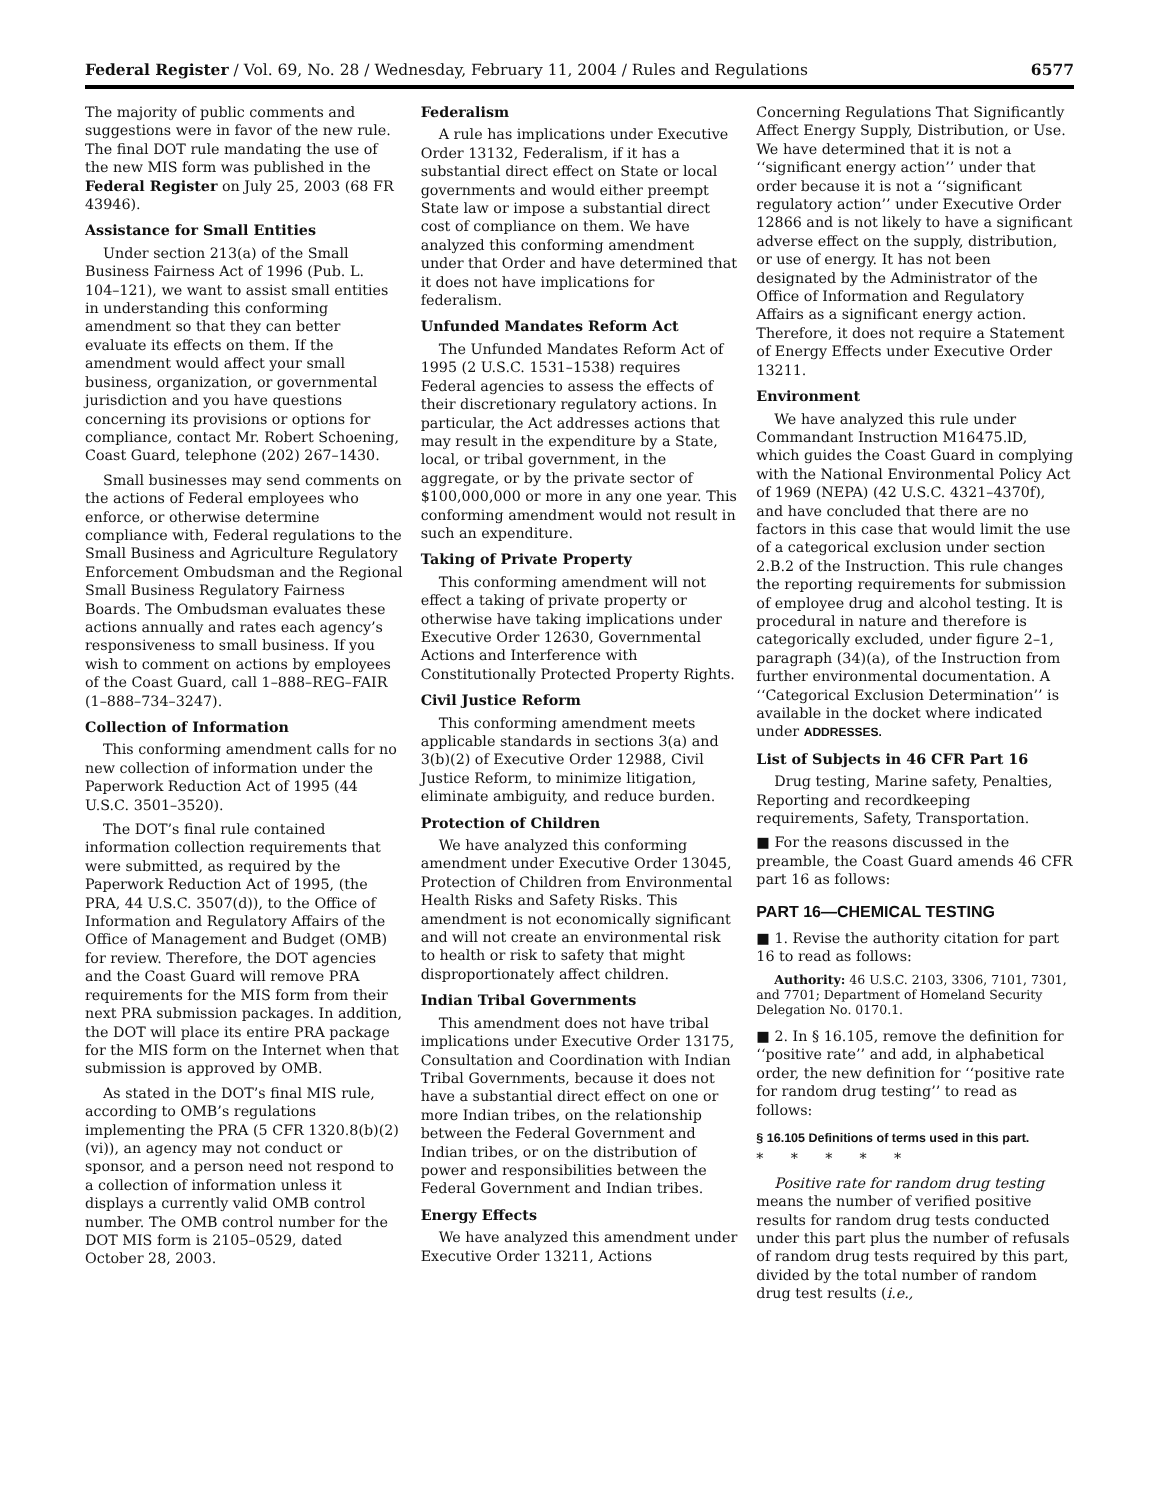Federal Register / Vol. 69, No. 28 / Wednesday, February 11, 2004 / Rules and Regulations 6577
The majority of public comments and suggestions were in favor of the new rule. The final DOT rule mandating the use of the new MIS form was published in the Federal Register on July 25, 2003 (68 FR 43946).
Assistance for Small Entities
Under section 213(a) of the Small Business Fairness Act of 1996 (Pub. L. 104–121), we want to assist small entities in understanding this conforming amendment so that they can better evaluate its effects on them. If the amendment would affect your small business, organization, or governmental jurisdiction and you have questions concerning its provisions or options for compliance, contact Mr. Robert Schoening, Coast Guard, telephone (202) 267–1430.
Small businesses may send comments on the actions of Federal employees who enforce, or otherwise determine compliance with, Federal regulations to the Small Business and Agriculture Regulatory Enforcement Ombudsman and the Regional Small Business Regulatory Fairness Boards. The Ombudsman evaluates these actions annually and rates each agency’s responsiveness to small business. If you wish to comment on actions by employees of the Coast Guard, call 1–888–REG–FAIR (1–888–734–3247).
Collection of Information
This conforming amendment calls for no new collection of information under the Paperwork Reduction Act of 1995 (44 U.S.C. 3501–3520).
The DOT’s final rule contained information collection requirements that were submitted, as required by the Paperwork Reduction Act of 1995, (the PRA, 44 U.S.C. 3507(d)), to the Office of Information and Regulatory Affairs of the Office of Management and Budget (OMB) for review. Therefore, the DOT agencies and the Coast Guard will remove PRA requirements for the MIS form from their next PRA submission packages. In addition, the DOT will place its entire PRA package for the MIS form on the Internet when that submission is approved by OMB.
As stated in the DOT’s final MIS rule, according to OMB’s regulations implementing the PRA (5 CFR 1320.8(b)(2)(vi)), an agency may not conduct or sponsor, and a person need not respond to a collection of information unless it displays a currently valid OMB control number. The OMB control number for the DOT MIS form is 2105–0529, dated October 28, 2003.
Federalism
A rule has implications under Executive Order 13132, Federalism, if it has a substantial direct effect on State or local governments and would either preempt State law or impose a substantial direct cost of compliance on them. We have analyzed this conforming amendment under that Order and have determined that it does not have implications for federalism.
Unfunded Mandates Reform Act
The Unfunded Mandates Reform Act of 1995 (2 U.S.C. 1531–1538) requires Federal agencies to assess the effects of their discretionary regulatory actions. In particular, the Act addresses actions that may result in the expenditure by a State, local, or tribal government, in the aggregate, or by the private sector of $100,000,000 or more in any one year. This conforming amendment would not result in such an expenditure.
Taking of Private Property
This conforming amendment will not effect a taking of private property or otherwise have taking implications under Executive Order 12630, Governmental Actions and Interference with Constitutionally Protected Property Rights.
Civil Justice Reform
This conforming amendment meets applicable standards in sections 3(a) and 3(b)(2) of Executive Order 12988, Civil Justice Reform, to minimize litigation, eliminate ambiguity, and reduce burden.
Protection of Children
We have analyzed this conforming amendment under Executive Order 13045, Protection of Children from Environmental Health Risks and Safety Risks. This amendment is not economically significant and will not create an environmental risk to health or risk to safety that might disproportionately affect children.
Indian Tribal Governments
This amendment does not have tribal implications under Executive Order 13175, Consultation and Coordination with Indian Tribal Governments, because it does not have a substantial direct effect on one or more Indian tribes, on the relationship between the Federal Government and Indian tribes, or on the distribution of power and responsibilities between the Federal Government and Indian tribes.
Energy Effects
We have analyzed this amendment under Executive Order 13211, Actions
Concerning Regulations That Significantly Affect Energy Supply, Distribution, or Use. We have determined that it is not a ‘‘significant energy action’’ under that order because it is not a ‘‘significant regulatory action’’ under Executive Order 12866 and is not likely to have a significant adverse effect on the supply, distribution, or use of energy. It has not been designated by the Administrator of the Office of Information and Regulatory Affairs as a significant energy action. Therefore, it does not require a Statement of Energy Effects under Executive Order 13211.
Environment
We have analyzed this rule under Commandant Instruction M16475.lD, which guides the Coast Guard in complying with the National Environmental Policy Act of 1969 (NEPA) (42 U.S.C. 4321–4370f), and have concluded that there are no factors in this case that would limit the use of a categorical exclusion under section 2.B.2 of the Instruction. This rule changes the reporting requirements for submission of employee drug and alcohol testing. It is procedural in nature and therefore is categorically excluded, under figure 2–1, paragraph (34)(a), of the Instruction from further environmental documentation. A ‘‘Categorical Exclusion Determination’’ is available in the docket where indicated under ADDRESSES.
List of Subjects in 46 CFR Part 16
Drug testing, Marine safety, Penalties, Reporting and recordkeeping requirements, Safety, Transportation.
■ For the reasons discussed in the preamble, the Coast Guard amends 46 CFR part 16 as follows:
PART 16—CHEMICAL TESTING
■ 1. Revise the authority citation for part 16 to read as follows:
Authority: 46 U.S.C. 2103, 3306, 7101, 7301, and 7701; Department of Homeland Security Delegation No. 0170.1.
■ 2. In § 16.105, remove the definition for ‘‘positive rate’’ and add, in alphabetical order, the new definition for ‘‘positive rate for random drug testing’’ to read as follows:
§ 16.105 Definitions of terms used in this part.
* * * * *
Positive rate for random drug testing means the number of verified positive results for random drug tests conducted under this part plus the number of refusals of random drug tests required by this part, divided by the total number of random drug test results (i.e.,